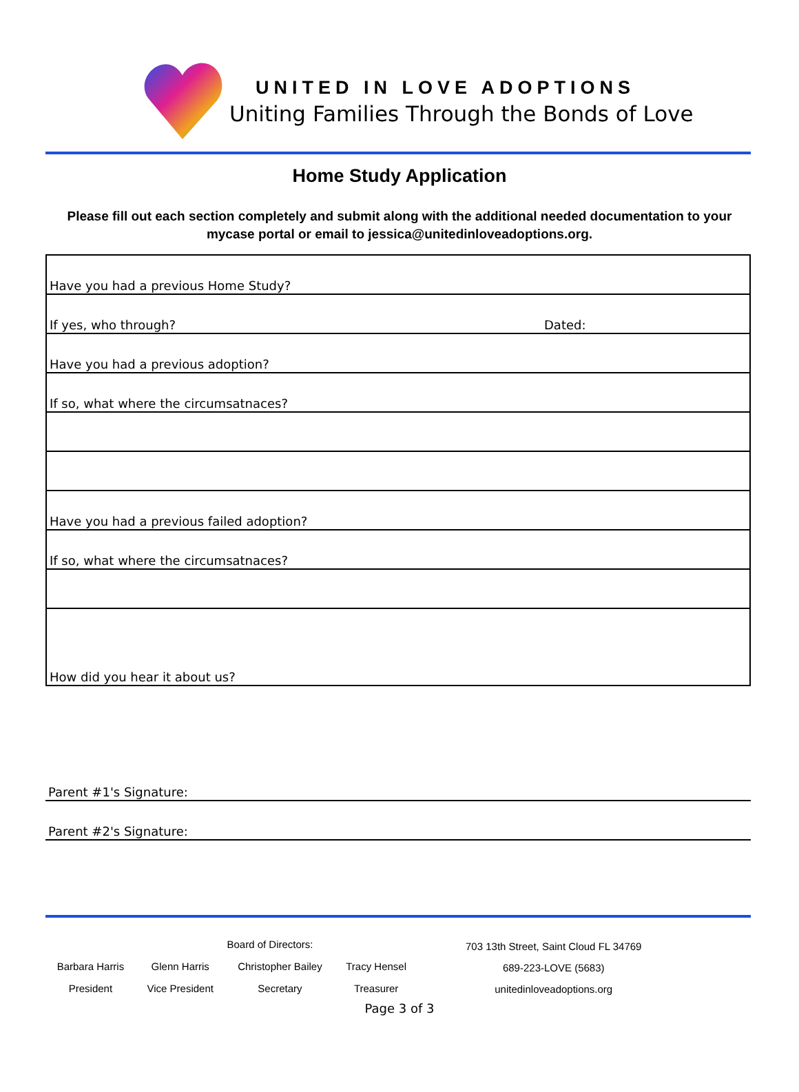UNITED IN LOVE ADOPTIONS
Uniting Families Through the Bonds of Love
Home Study Application
Please fill out each section completely and submit along with the additional needed documentation to your mycase portal or email to jessica@unitedinloveadoptions.org.
Have you had a previous Home Study?
If yes, who through? Dated:
Have you had a previous adoption?
If so, what where the circumsatnaces?
Have you had a previous failed adoption?
If so, what where the circumsatnaces?
How did you hear it about us?
Parent #1's Signature:
Parent #2's Signature:
| Board of Directors: | | | |
| Barbara Harris | Glenn Harris | Christopher Bailey | Tracy Hensel |
| President | Vice President | Secretary | Treasurer |
703 13th Street, Saint Cloud FL 34769
689-223-LOVE (5683)
unitedinloveadoptions.org
Page 3 of 3